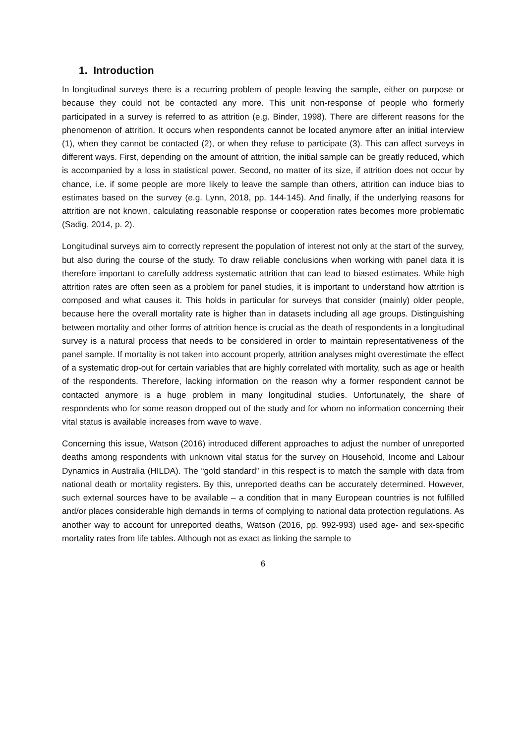1. Introduction
In longitudinal surveys there is a recurring problem of people leaving the sample, either on purpose or because they could not be contacted any more. This unit non-response of people who formerly participated in a survey is referred to as attrition (e.g. Binder, 1998). There are different reasons for the phenomenon of attrition. It occurs when respondents cannot be located anymore after an initial interview (1), when they cannot be contacted (2), or when they refuse to participate (3). This can affect surveys in different ways. First, depending on the amount of attrition, the initial sample can be greatly reduced, which is accompanied by a loss in statistical power. Second, no matter of its size, if attrition does not occur by chance, i.e. if some people are more likely to leave the sample than others, attrition can induce bias to estimates based on the survey (e.g. Lynn, 2018, pp. 144-145). And finally, if the underlying reasons for attrition are not known, calculating reasonable response or cooperation rates becomes more problematic (Sadig, 2014, p. 2).
Longitudinal surveys aim to correctly represent the population of interest not only at the start of the survey, but also during the course of the study. To draw reliable conclusions when working with panel data it is therefore important to carefully address systematic attrition that can lead to biased estimates. While high attrition rates are often seen as a problem for panel studies, it is important to understand how attrition is composed and what causes it. This holds in particular for surveys that consider (mainly) older people, because here the overall mortality rate is higher than in datasets including all age groups. Distinguishing between mortality and other forms of attrition hence is crucial as the death of respondents in a longitudinal survey is a natural process that needs to be considered in order to maintain representativeness of the panel sample. If mortality is not taken into account properly, attrition analyses might overestimate the effect of a systematic drop-out for certain variables that are highly correlated with mortality, such as age or health of the respondents. Therefore, lacking information on the reason why a former respondent cannot be contacted anymore is a huge problem in many longitudinal studies. Unfortunately, the share of respondents who for some reason dropped out of the study and for whom no information concerning their vital status is available increases from wave to wave.
Concerning this issue, Watson (2016) introduced different approaches to adjust the number of unreported deaths among respondents with unknown vital status for the survey on Household, Income and Labour Dynamics in Australia (HILDA). The “gold standard” in this respect is to match the sample with data from national death or mortality registers. By this, unreported deaths can be accurately determined. However, such external sources have to be available – a condition that in many European countries is not fulfilled and/or places considerable high demands in terms of complying to national data protection regulations. As another way to account for unreported deaths, Watson (2016, pp. 992-993) used age- and sex-specific mortality rates from life tables. Although not as exact as linking the sample to
6